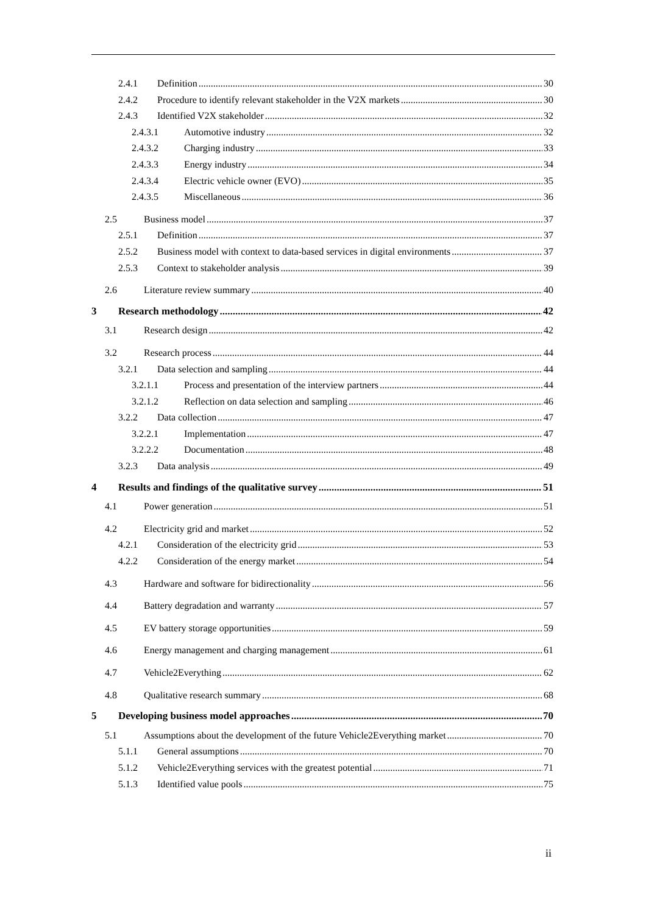2.4.1 Definition 30
2.4.2 Procedure to identify relevant stakeholder in the V2X markets 30
2.4.3 Identified V2X stakeholder 32
2.4.3.1 Automotive industry 32
2.4.3.2 Charging industry 33
2.4.3.3 Energy industry 34
2.4.3.4 Electric vehicle owner (EVO) 35
2.4.3.5 Miscellaneous 36
2.5 Business model 37
2.5.1 Definition 37
2.5.2 Business model with context to data-based services in digital environments 37
2.5.3 Context to stakeholder analysis 39
2.6 Literature review summary 40
3 Research methodology 42
3.1 Research design 42
3.2 Research process 44
3.2.1 Data selection and sampling 44
3.2.1.1 Process and presentation of the interview partners 44
3.2.1.2 Reflection on data selection and sampling 46
3.2.2 Data collection 47
3.2.2.1 Implementation 47
3.2.2.2 Documentation 48
3.2.3 Data analysis 49
4 Results and findings of the qualitative survey 51
4.1 Power generation 51
4.2 Electricity grid and market 52
4.2.1 Consideration of the electricity grid 53
4.2.2 Consideration of the energy market 54
4.3 Hardware and software for bidirectionality 56
4.4 Battery degradation and warranty 57
4.5 EV battery storage opportunities 59
4.6 Energy management and charging management 61
4.7 Vehicle2Everything 62
4.8 Qualitative research summary 68
5 Developing business model approaches 70
5.1 Assumptions about the development of the future Vehicle2Everything market 70
5.1.1 General assumptions 70
5.1.2 Vehicle2Everything services with the greatest potential 71
5.1.3 Identified value pools 75
ii